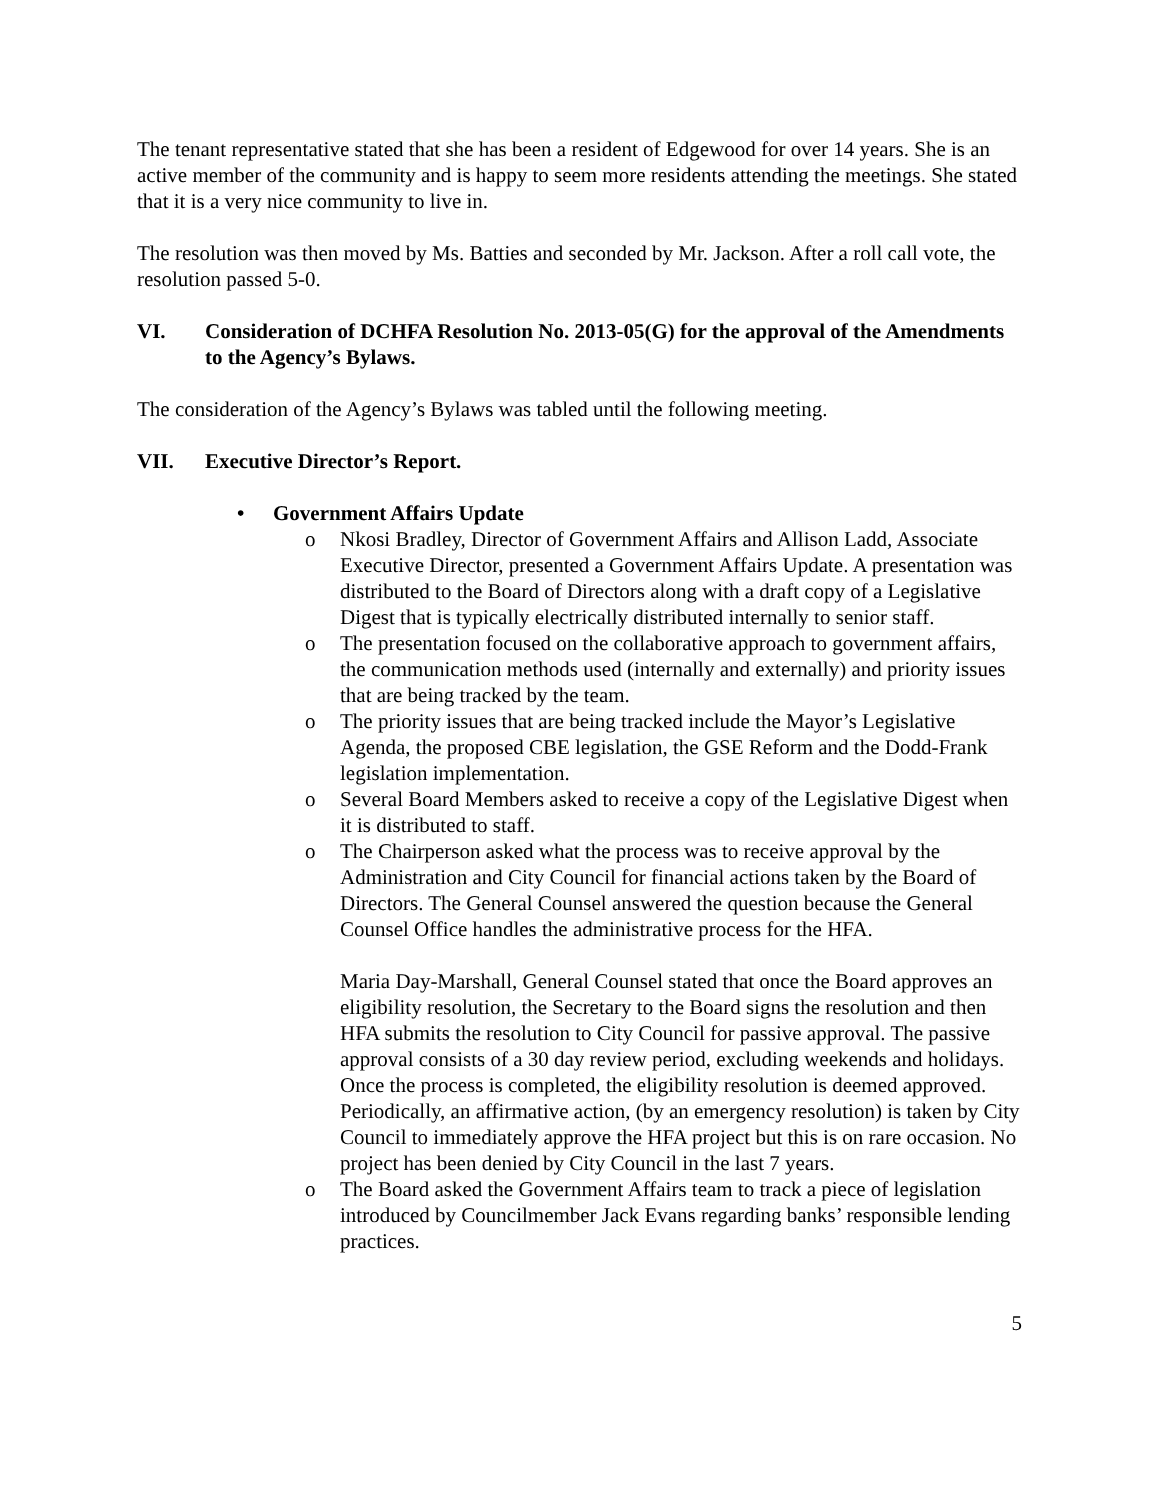The tenant representative stated that she has been a resident of Edgewood for over 14 years. She is an active member of the community and is happy to seem more residents attending the meetings. She stated that it is a very nice community to live in.
The resolution was then moved by Ms. Batties and seconded by Mr. Jackson. After a roll call vote, the resolution passed 5-0.
VI. Consideration of DCHFA Resolution No. 2013-05(G) for the approval of the Amendments to the Agency’s Bylaws.
The consideration of the Agency’s Bylaws was tabled until the following meeting.
VII. Executive Director’s Report.
• Government Affairs Update
o Nkosi Bradley, Director of Government Affairs and Allison Ladd, Associate Executive Director, presented a Government Affairs Update. A presentation was distributed to the Board of Directors along with a draft copy of a Legislative Digest that is typically electrically distributed internally to senior staff.
o The presentation focused on the collaborative approach to government affairs, the communication methods used (internally and externally) and priority issues that are being tracked by the team.
o The priority issues that are being tracked include the Mayor’s Legislative Agenda, the proposed CBE legislation, the GSE Reform and the Dodd-Frank legislation implementation.
o Several Board Members asked to receive a copy of the Legislative Digest when it is distributed to staff.
o The Chairperson asked what the process was to receive approval by the Administration and City Council for financial actions taken by the Board of Directors. The General Counsel answered the question because the General Counsel Office handles the administrative process for the HFA.
Maria Day-Marshall, General Counsel stated that once the Board approves an eligibility resolution, the Secretary to the Board signs the resolution and then HFA submits the resolution to City Council for passive approval. The passive approval consists of a 30 day review period, excluding weekends and holidays. Once the process is completed, the eligibility resolution is deemed approved. Periodically, an affirmative action, (by an emergency resolution) is taken by City Council to immediately approve the HFA project but this is on rare occasion. No project has been denied by City Council in the last 7 years.
o The Board asked the Government Affairs team to track a piece of legislation introduced by Councilmember Jack Evans regarding banks’ responsible lending practices.
5